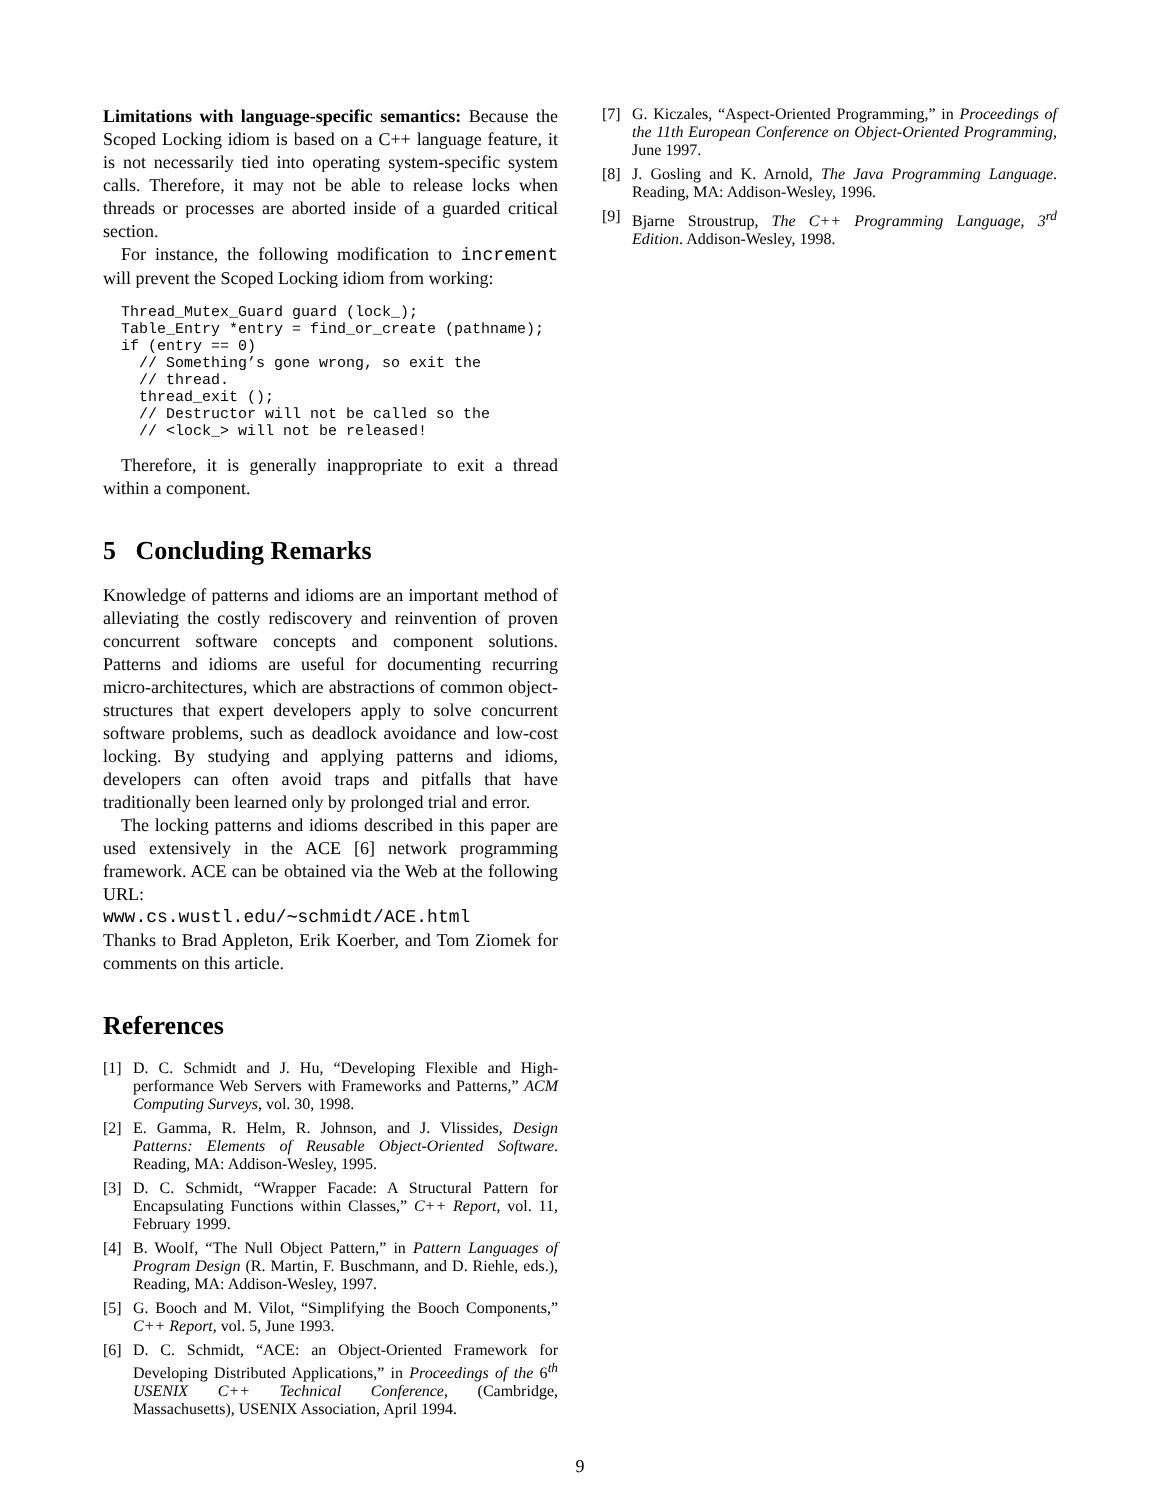Limitations with language-specific semantics: Because the Scoped Locking idiom is based on a C++ language feature, it is not necessarily tied into operating system-specific system calls. Therefore, it may not be able to release locks when threads or processes are aborted inside of a guarded critical section.
For instance, the following modification to increment will prevent the Scoped Locking idiom from working:
Thread_Mutex_Guard guard (lock_);
Table_Entry *entry = find_or_create (pathname);
if (entry == 0)
  // Something’s gone wrong, so exit the
  // thread.
  thread_exit ();
  // Destructor will not be called so the
  // <lock_> will not be released!
Therefore, it is generally inappropriate to exit a thread within a component.
5 Concluding Remarks
Knowledge of patterns and idioms are an important method of alleviating the costly rediscovery and reinvention of proven concurrent software concepts and component solutions. Patterns and idioms are useful for documenting recurring micro-architectures, which are abstractions of common object-structures that expert developers apply to solve concurrent software problems, such as deadlock avoidance and low-cost locking. By studying and applying patterns and idioms, developers can often avoid traps and pitfalls that have traditionally been learned only by prolonged trial and error.
The locking patterns and idioms described in this paper are used extensively in the ACE [6] network programming framework. ACE can be obtained via the Web at the following URL:
www.cs.wustl.edu/∼schmidt/ACE.html
Thanks to Brad Appleton, Erik Koerber, and Tom Ziomek for comments on this article.
References
[1] D. C. Schmidt and J. Hu, “Developing Flexible and High-performance Web Servers with Frameworks and Patterns,” ACM Computing Surveys, vol. 30, 1998.
[2] E. Gamma, R. Helm, R. Johnson, and J. Vlissides, Design Patterns: Elements of Reusable Object-Oriented Software. Reading, MA: Addison-Wesley, 1995.
[3] D. C. Schmidt, “Wrapper Facade: A Structural Pattern for Encapsulating Functions within Classes,” C++ Report, vol. 11, February 1999.
[4] B. Woolf, “The Null Object Pattern,” in Pattern Languages of Program Design (R. Martin, F. Buschmann, and D. Riehle, eds.), Reading, MA: Addison-Wesley, 1997.
[5] G. Booch and M. Vilot, “Simplifying the Booch Components,” C++ Report, vol. 5, June 1993.
[6] D. C. Schmidt, “ACE: an Object-Oriented Framework for Developing Distributed Applications,” in Proceedings of the 6<sup>th</sup> USENIX C++ Technical Conference, (Cambridge, Massachusetts), USENIX Association, April 1994.
[7] G. Kiczales, “Aspect-Oriented Programming,” in Proceedings of the 11th European Conference on Object-Oriented Programming, June 1997.
[8] J. Gosling and K. Arnold, The Java Programming Language. Reading, MA: Addison-Wesley, 1996.
[9] Bjarne Stroustrup, The C++ Programming Language, 3<sup>rd</sup> Edition. Addison-Wesley, 1998.
9